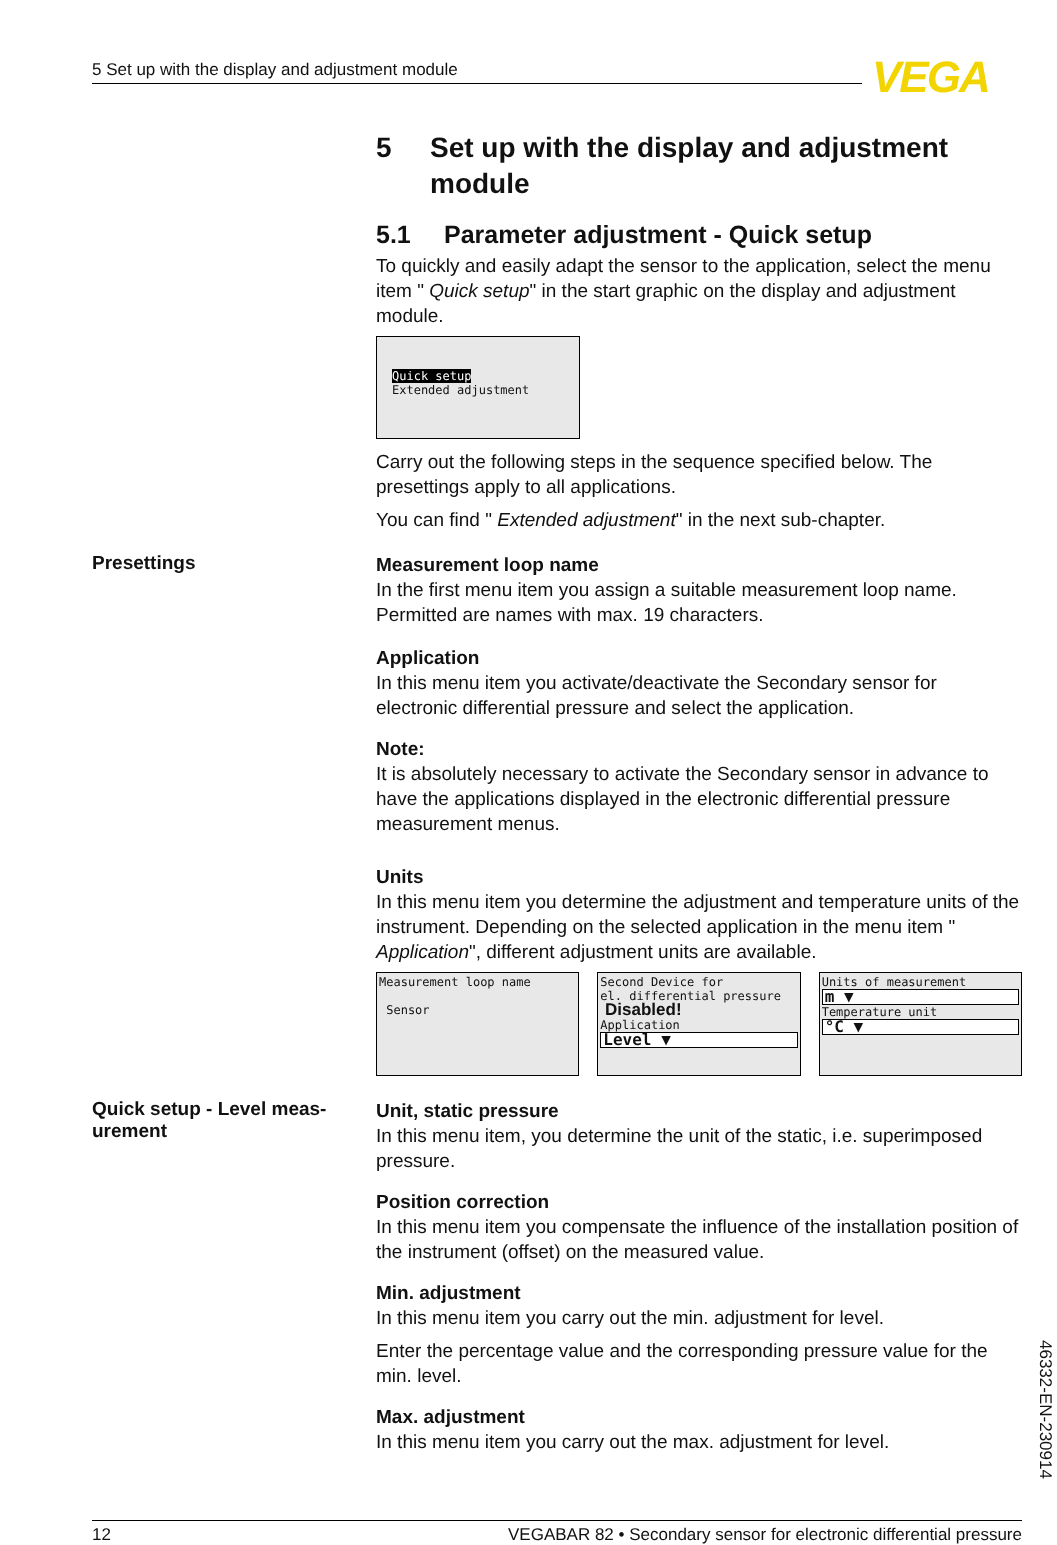5 Set up with the display and adjustment module VEGA
5 Set up with the display and adjustment module
5.1 Parameter adjustment - Quick setup
To quickly and easily adapt the sensor to the application, select the menu item " Quick setup" in the start graphic on the display and adjustment module.
Quick setup
Extended adjustment
Carry out the following steps in the sequence specified below. The presettings apply to all applications.
You can find " Extended adjustment" in the next sub-chapter.
Presettings
Measurement loop name
In the first menu item you assign a suitable measurement loop name. Permitted are names with max. 19 characters.
Application
In this menu item you activate/deactivate the Secondary sensor for electronic differential pressure and select the application.
Note:
It is absolutely necessary to activate the Secondary sensor in advance to have the applications displayed in the electronic differential pressure measurement menus.
Units
In this menu item you determine the adjustment and temperature units of the instrument. Depending on the selected application in the menu item " Application", different adjustment units are available.
Measurement loop name
Sensor
Second Device for
el. differential pressure
Disabled!
Application
Level ▼
Units of measurement
m ▼
Temperature unit
°C ▼
Quick setup - Level meas-
urement
Unit, static pressure
In this menu item, you determine the unit of the static, i.e. superimposed pressure.
Position correction
In this menu item you compensate the influence of the installation position of the instrument (offset) on the measured value.
Min. adjustment
In this menu item you carry out the min. adjustment for level.
Enter the percentage value and the corresponding pressure value for the min. level.
Max. adjustment
In this menu item you carry out the max. adjustment for level.
46332-EN-230914
12 VEGABAR 82 • Secondary sensor for electronic differential pressure